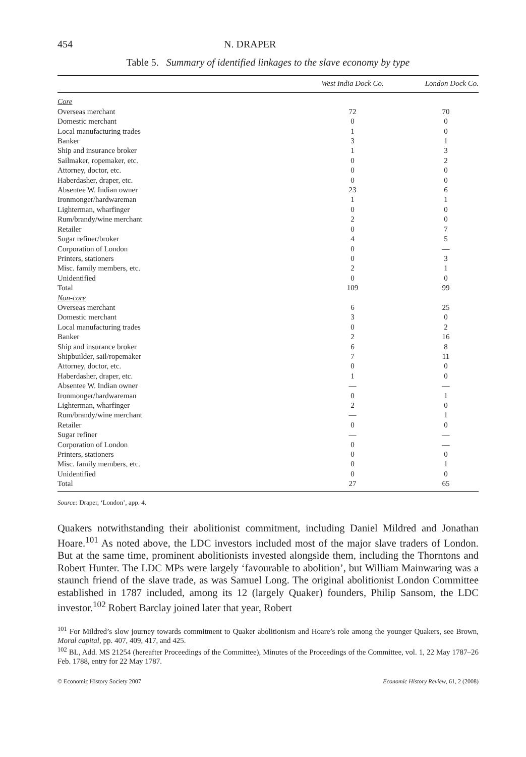454 N. DRAPER
Table 5. Summary of identified linkages to the slave economy by type
| | West India Dock Co. | London Dock Co. |
| --- | --- | --- |
| Core | | |
| Overseas merchant | 72 | 70 |
| Domestic merchant | 0 | 0 |
| Local manufacturing trades | 1 | 0 |
| Banker | 3 | 1 |
| Ship and insurance broker | 1 | 3 |
| Sailmaker, ropemaker, etc. | 0 | 2 |
| Attorney, doctor, etc. | 0 | 0 |
| Haberdasher, draper, etc. | 0 | 0 |
| Absentee W. Indian owner | 23 | 6 |
| Ironmonger/hardwareman | 1 | 1 |
| Lighterman, wharfinger | 0 | 0 |
| Rum/brandy/wine merchant | 2 | 0 |
| Retailer | 0 | 7 |
| Sugar refiner/broker | 4 | 5 |
| Corporation of London | 0 | — |
| Printers, stationers | 0 | 3 |
| Misc. family members, etc. | 2 | 1 |
| Unidentified | 0 | 0 |
| Total | 109 | 99 |
| Non-core | | |
| Overseas merchant | 6 | 25 |
| Domestic merchant | 3 | 0 |
| Local manufacturing trades | 0 | 2 |
| Banker | 2 | 16 |
| Ship and insurance broker | 6 | 8 |
| Shipbuilder, sail/ropemaker | 7 | 11 |
| Attorney, doctor, etc. | 0 | 0 |
| Haberdasher, draper, etc. | 1 | 0 |
| Absentee W. Indian owner | — | — |
| Ironmonger/hardwareman | 0 | 1 |
| Lighterman, wharfinger | 2 | 0 |
| Rum/brandy/wine merchant | — | 1 |
| Retailer | 0 | 0 |
| Sugar refiner | — | — |
| Corporation of London | 0 | — |
| Printers, stationers | 0 | 0 |
| Misc. family members, etc. | 0 | 1 |
| Unidentified | 0 | 0 |
| Total | 27 | 65 |
Source: Draper, ‘London’, app. 4.
Quakers notwithstanding their abolitionist commitment, including Daniel Mildred and Jonathan Hoare.<sup>101</sup> As noted above, the LDC investors included most of the major slave traders of London. But at the same time, prominent abolitionists invested alongside them, including the Thorntons and Robert Hunter. The LDC MPs were largely ‘favourable to abolition’, but William Mainwaring was a staunch friend of the slave trade, as was Samuel Long. The original abolitionist London Committee established in 1787 included, among its 12 (largely Quaker) founders, Philip Sansom, the LDC investor.<sup>102</sup> Robert Barclay joined later that year, Robert
<sup>101</sup> For Mildred’s slow journey towards commitment to Quaker abolitionism and Hoare’s role among the younger Quakers, see Brown, Moral capital, pp. 407, 409, 417, and 425.
<sup>102</sup> BL, Add. MS 21254 (hereafter Proceedings of the Committee), Minutes of the Proceedings of the Committee, vol. 1, 22 May 1787–26 Feb. 1788, entry for 22 May 1787.
© Economic History Society 2007 Economic History Review, 61, 2 (2008)